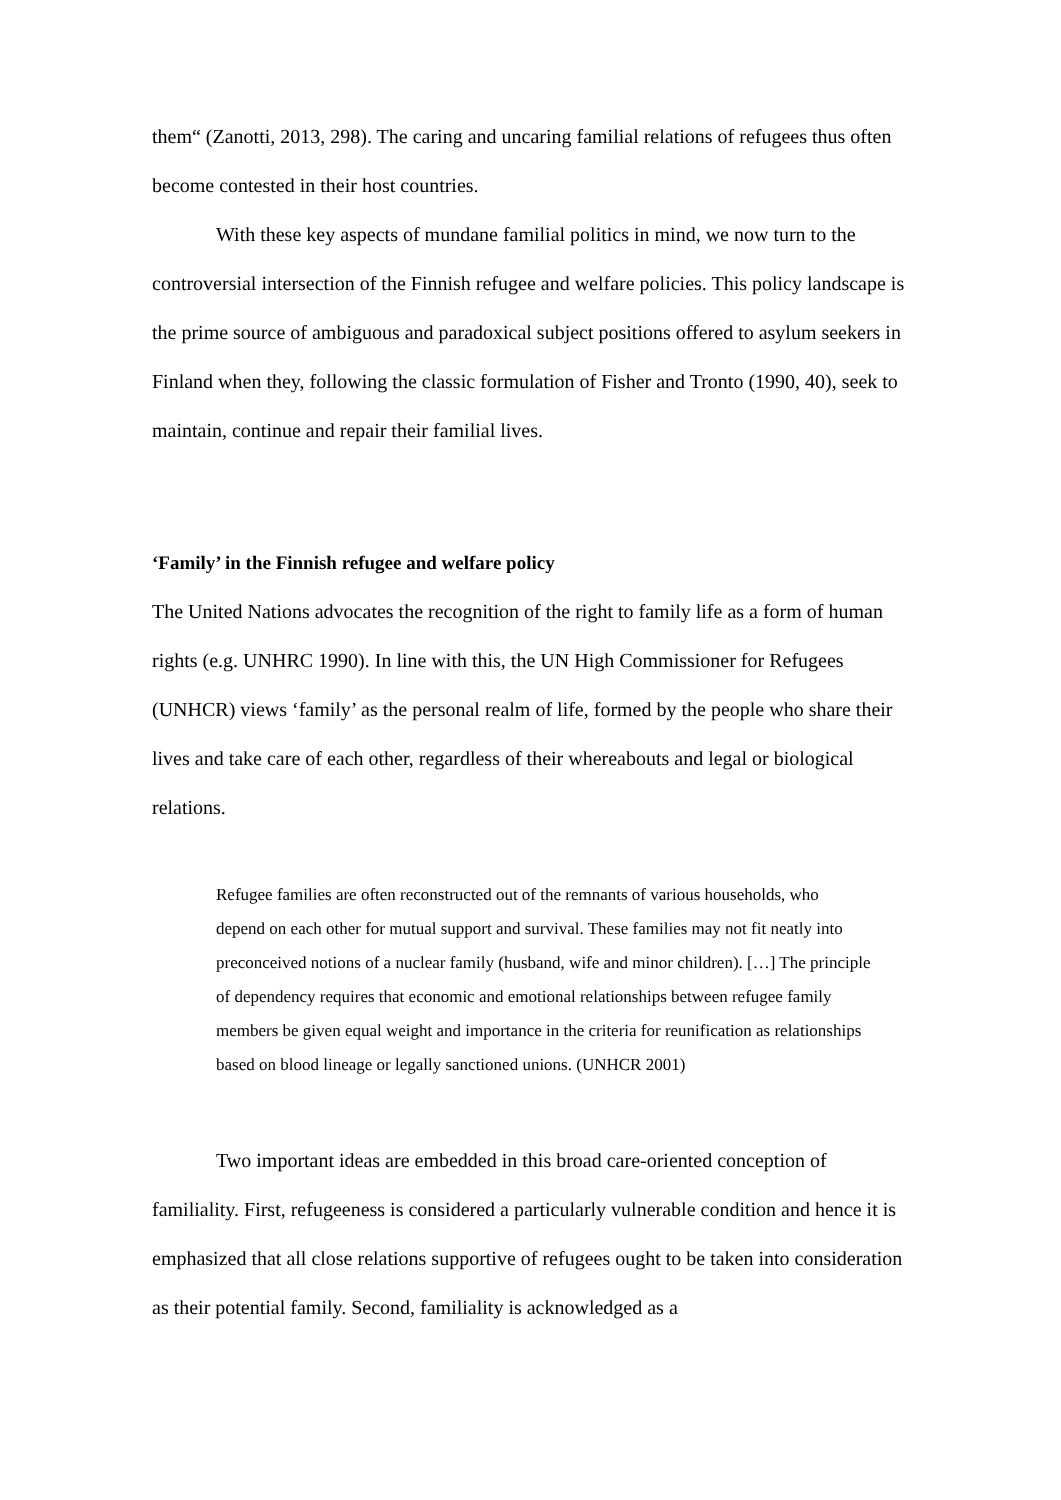them“ (Zanotti, 2013, 298). The caring and uncaring familial relations of refugees thus often become contested in their host countries.
With these key aspects of mundane familial politics in mind, we now turn to the controversial intersection of the Finnish refugee and welfare policies. This policy landscape is the prime source of ambiguous and paradoxical subject positions offered to asylum seekers in Finland when they, following the classic formulation of Fisher and Tronto (1990, 40), seek to maintain, continue and repair their familial lives.
‘Family’ in the Finnish refugee and welfare policy
The United Nations advocates the recognition of the right to family life as a form of human rights (e.g. UNHRC 1990). In line with this, the UN High Commissioner for Refugees (UNHCR) views ‘family’ as the personal realm of life, formed by the people who share their lives and take care of each other, regardless of their whereabouts and legal or biological relations.
Refugee families are often reconstructed out of the remnants of various households, who depend on each other for mutual support and survival. These families may not fit neatly into preconceived notions of a nuclear family (husband, wife and minor children). […] The principle of dependency requires that economic and emotional relationships between refugee family members be given equal weight and importance in the criteria for reunification as relationships based on blood lineage or legally sanctioned unions. (UNHCR 2001)
Two important ideas are embedded in this broad care-oriented conception of familiality. First, refugeeness is considered a particularly vulnerable condition and hence it is emphasized that all close relations supportive of refugees ought to be taken into consideration as their potential family. Second, familiality is acknowledged as a